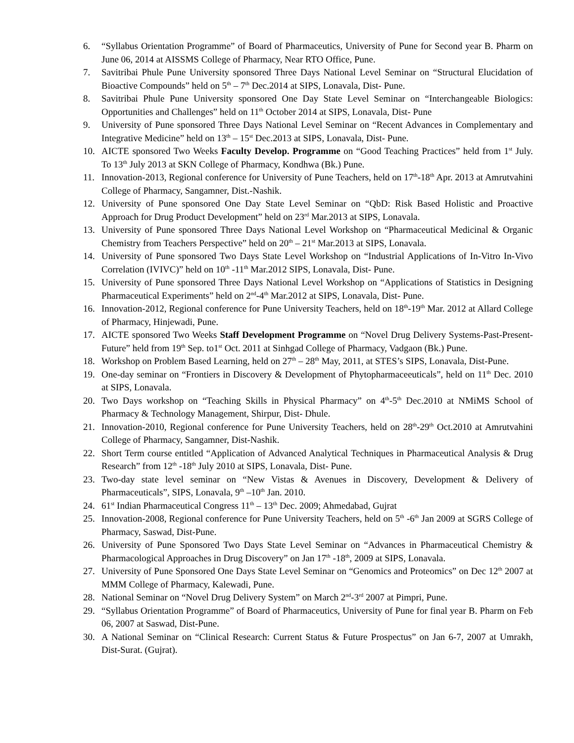6. “Syllabus Orientation Programme” of Board of Pharmaceutics, University of Pune for Second year B. Pharm on June 06, 2014 at AISSMS College of Pharmacy, Near RTO Office, Pune.
7. Savitribai Phule Pune University sponsored Three Days National Level Seminar on “Structural Elucidation of Bioactive Compounds” held on 5<sup>th</sup> – 7<sup>th</sup> Dec.2014 at SIPS, Lonavala, Dist- Pune.
8. Savitribai Phule Pune University sponsored One Day State Level Seminar on “Interchangeable Biologics: Opportunities and Challenges” held on 11<sup>th</sup> October 2014 at SIPS, Lonavala, Dist- Pune
9. University of Pune sponsored Three Days National Level Seminar on “Recent Advances in Complementary and Integrative Medicine” held on 13<sup>th</sup> – 15<sup>st</sup> Dec.2013 at SIPS, Lonavala, Dist- Pune.
10. AICTE sponsored Two Weeks Faculty Develop. Programme on “Good Teaching Practices” held from 1<sup>st</sup> July. To 13<sup>th</sup> July 2013 at SKN College of Pharmacy, Kondhwa (Bk.) Pune.
11. Innovation-2013, Regional conference for University of Pune Teachers, held on 17<sup>th</sup>-18<sup>th</sup> Apr. 2013 at Amrutvahini College of Pharmacy, Sangamner, Dist.-Nashik.
12. University of Pune sponsored One Day State Level Seminar on “QbD: Risk Based Holistic and Proactive Approach for Drug Product Development” held on 23<sup>rd</sup> Mar.2013 at SIPS, Lonavala.
13. University of Pune sponsored Three Days National Level Workshop on “Pharmaceutical Medicinal & Organic Chemistry from Teachers Perspective” held on 20<sup>th</sup> – 21<sup>st</sup> Mar.2013 at SIPS, Lonavala.
14. University of Pune sponsored Two Days State Level Workshop on “Industrial Applications of In-Vitro In-Vivo Correlation (IVIVC)” held on 10<sup>th</sup> -11<sup>th</sup> Mar.2012 SIPS, Lonavala, Dist- Pune.
15. University of Pune sponsored Three Days National Level Workshop on “Applications of Statistics in Designing Pharmaceutical Experiments” held on 2<sup>nd</sup>-4<sup>th</sup> Mar.2012 at SIPS, Lonavala, Dist- Pune.
16. Innovation-2012, Regional conference for Pune University Teachers, held on 18<sup>th</sup>-19<sup>th</sup> Mar. 2012 at Allard College of Pharmacy, Hinjewadi, Pune.
17. AICTE sponsored Two Weeks Staff Development Programme on “Novel Drug Delivery Systems-Past-Present-Future” held from 19<sup>th</sup> Sep. to1<sup>st</sup> Oct. 2011 at Sinhgad College of Pharmacy, Vadgaon (Bk.) Pune.
18. Workshop on Problem Based Learning, held on 27<sup>th</sup> – 28<sup>th</sup> May, 2011, at STES’s SIPS, Lonavala, Dist-Pune.
19. One-day seminar on “Frontiers in Discovery & Development of Phytopharmaceeuticals”, held on 11<sup>th</sup> Dec. 2010 at SIPS, Lonavala.
20. Two Days workshop on “Teaching Skills in Physical Pharmacy” on 4<sup>th</sup>-5<sup>th</sup> Dec.2010 at NMiMS School of Pharmacy & Technology Management, Shirpur, Dist- Dhule.
21. Innovation-2010, Regional conference for Pune University Teachers, held on 28<sup>th</sup>-29<sup>th</sup> Oct.2010 at Amrutvahini College of Pharmacy, Sangamner, Dist-Nashik.
22. Short Term course entitled “Application of Advanced Analytical Techniques in Pharmaceutical Analysis & Drug Research” from 12<sup>th</sup> -18<sup>th</sup> July 2010 at SIPS, Lonavala, Dist- Pune.
23. Two-day state level seminar on “New Vistas & Avenues in Discovery, Development & Delivery of Pharmaceuticals”, SIPS, Lonavala, 9<sup>th</sup> –10<sup>th</sup> Jan. 2010.
24. 61<sup>st</sup> Indian Pharmaceutical Congress 11<sup>th</sup> – 13<sup>th</sup> Dec. 2009; Ahmedabad, Gujrat
25. Innovation-2008, Regional conference for Pune University Teachers, held on 5<sup>th</sup> -6<sup>th</sup> Jan 2009 at SGRS College of Pharmacy, Saswad, Dist-Pune.
26. University of Pune Sponsored Two Days State Level Seminar on “Advances in Pharmaceutical Chemistry & Pharmacological Approaches in Drug Discovery” on Jan 17<sup>th</sup> -18<sup>th</sup>, 2009 at SIPS, Lonavala.
27. University of Pune Sponsored One Days State Level Seminar on “Genomics and Proteomics” on Dec 12<sup>th</sup> 2007 at MMM College of Pharmacy, Kalewadi, Pune.
28. National Seminar on “Novel Drug Delivery System” on March 2<sup>nd</sup>-3<sup>rd</sup> 2007 at Pimpri, Pune.
29. “Syllabus Orientation Programme” of Board of Pharmaceutics, University of Pune for final year B. Pharm on Feb 06, 2007 at Saswad, Dist-Pune.
30. A National Seminar on “Clinical Research: Current Status & Future Prospectus” on Jan 6-7, 2007 at Umrakh, Dist-Surat. (Gujrat).